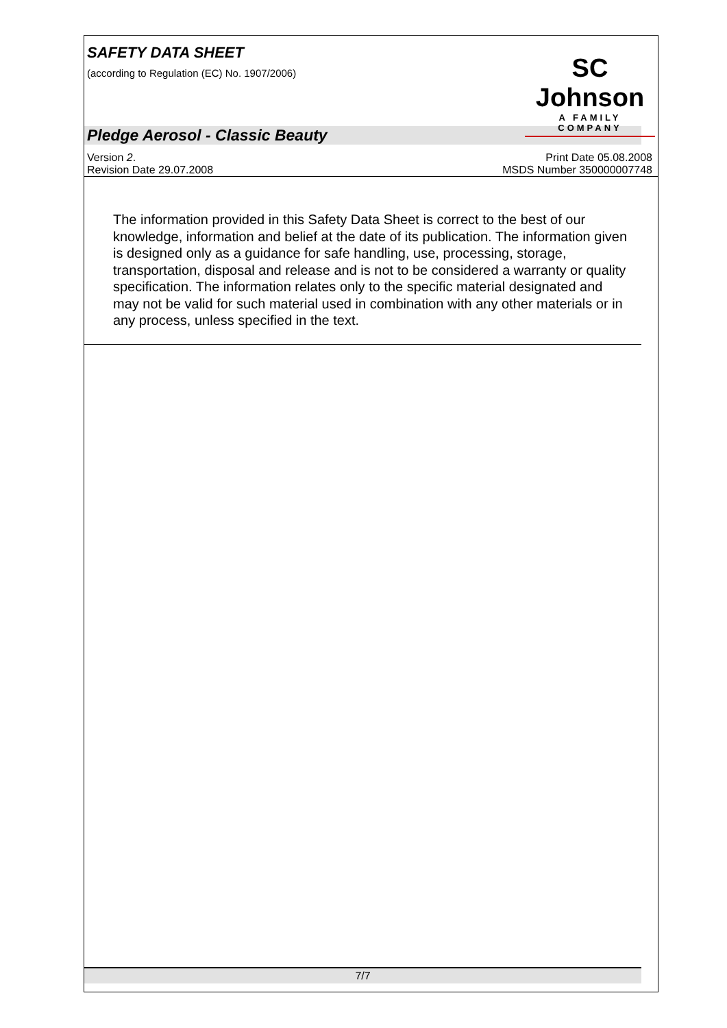SAFETY DATA SHEET
(according to Regulation (EC) No. 1907/2006)
SC Johnson
A FAMILY COMPANY
Pledge Aerosol - Classic Beauty
Version 2.
Revision Date 29.07.2008
Print Date 05.08.2008
MSDS Number 350000007748
The information provided in this Safety Data Sheet is correct to the best of our knowledge, information and belief at the date of its publication. The information given is designed only as a guidance for safe handling, use, processing, storage, transportation, disposal and release and is not to be considered a warranty or quality specification. The information relates only to the specific material designated and may not be valid for such material used in combination with any other materials or in any process, unless specified in the text.
7/7